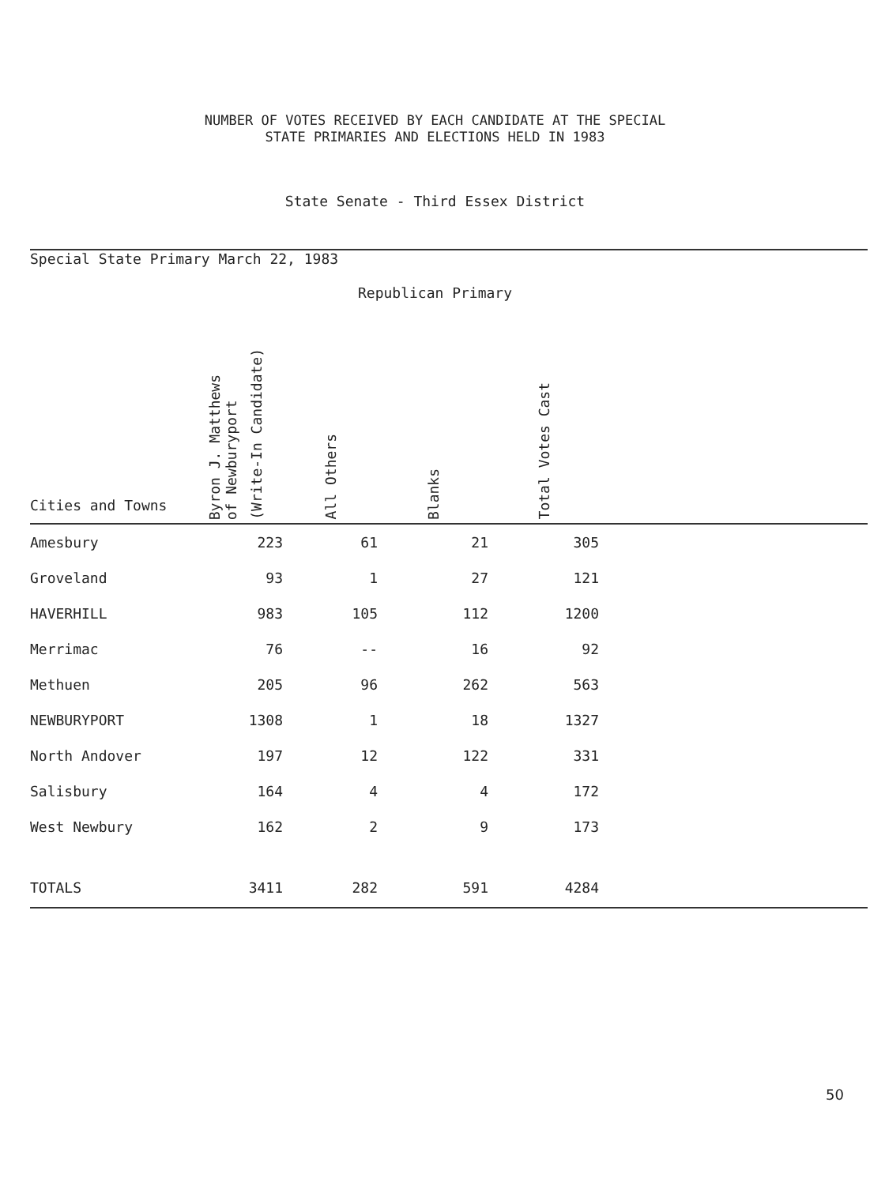NUMBER OF VOTES RECEIVED BY EACH CANDIDATE AT THE SPECIAL
STATE PRIMARIES AND ELECTIONS HELD IN 1983
State Senate - Third Essex District
Special State Primary March 22, 1983
Republican Primary
| Cities and Towns | Byron J. Matthews of Newburyport (Write-In Candidate) | All Others | Blanks | Total Votes Cast | |
| --- | --- | --- | --- | --- | --- |
| Amesbury | 223 | 61 | 21 | 305 | |
| Groveland | 93 | 1 | 27 | 121 | |
| HAVERHILL | 983 | 105 | 112 | 1200 | |
| Merrimac | 76 | -- | 16 | 92 | |
| Methuen | 205 | 96 | 262 | 563 | |
| NEWBURYPORT | 1308 | 1 | 18 | 1327 | |
| North Andover | 197 | 12 | 122 | 331 | |
| Salisbury | 164 | 4 | 4 | 172 | |
| West Newbury | 162 | 2 | 9 | 173 | |
| TOTALS | 3411 | 282 | 591 | 4284 | |
50